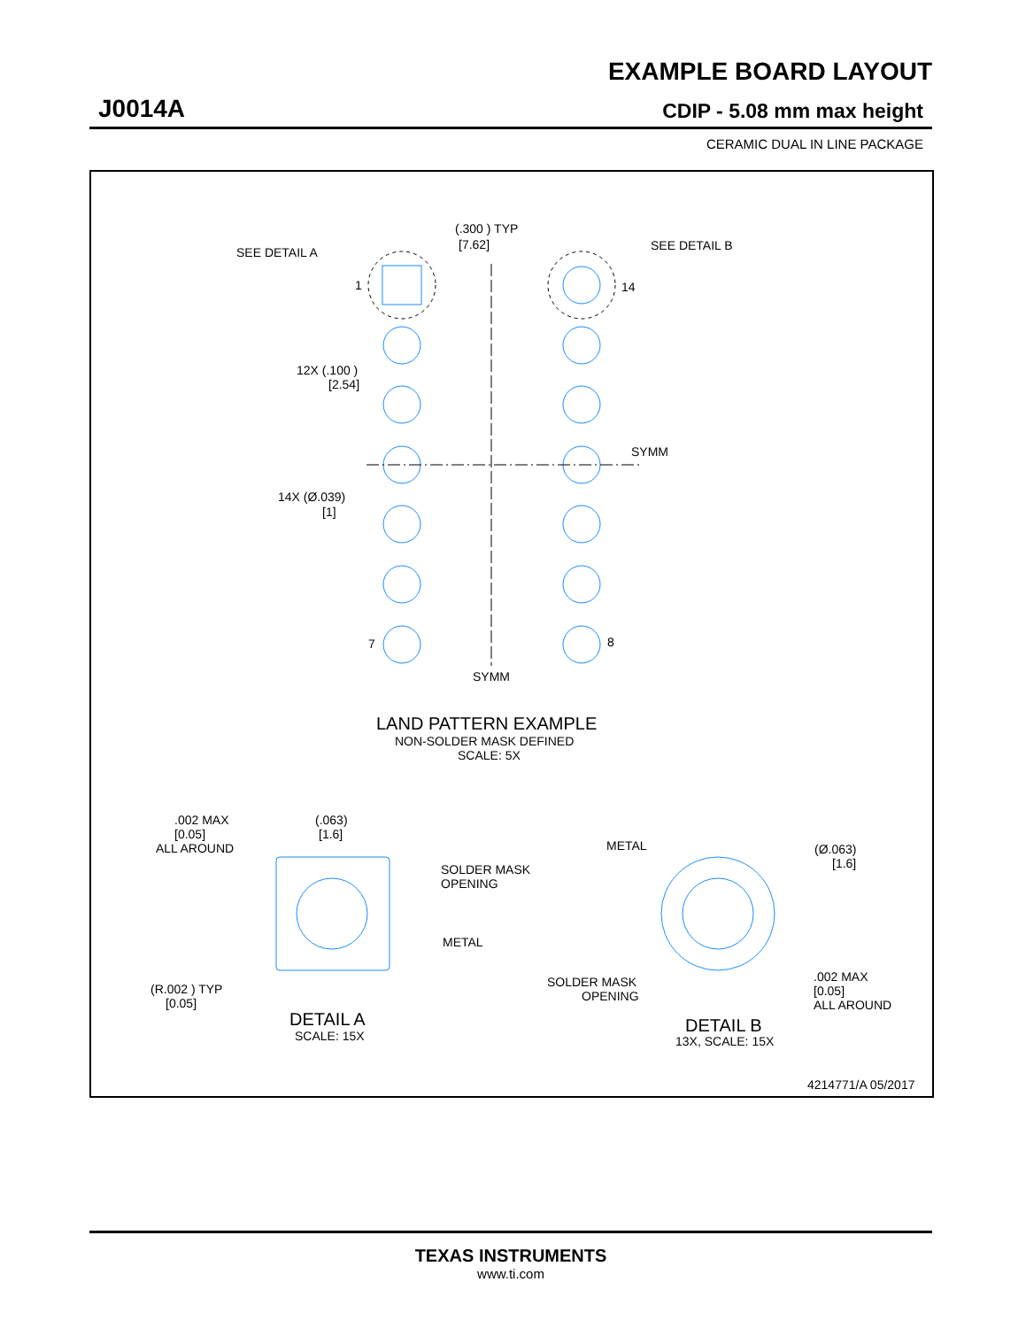EXAMPLE BOARD LAYOUT
J0014A CDIP - 5.08 mm max height
CERAMIC DUAL IN LINE PACKAGE
(.300 ) TYP
[7.62]
SEE DETAIL A
SEE DETAIL B
1
14
12X (.100 )
[2.54]
SYMM
14X (Ø.039)
[1]
7
8
SYMM
LAND PATTERN EXAMPLE
NON-SOLDER MASK DEFINED
SCALE: 5X
.002 MAX
[0.05]
ALL AROUND
(.063)
[1.6]
SOLDER MASK
OPENING
METAL
(R.002 ) TYP
[0.05]
DETAIL A
SCALE: 15X
METAL
(Ø.063)
[1.6]
SOLDER MASK
OPENING
.002 MAX
[0.05]
ALL AROUND
DETAIL B
13X, SCALE: 15X
4214771/A 05/2017
TEXAS INSTRUMENTS
www.ti.com